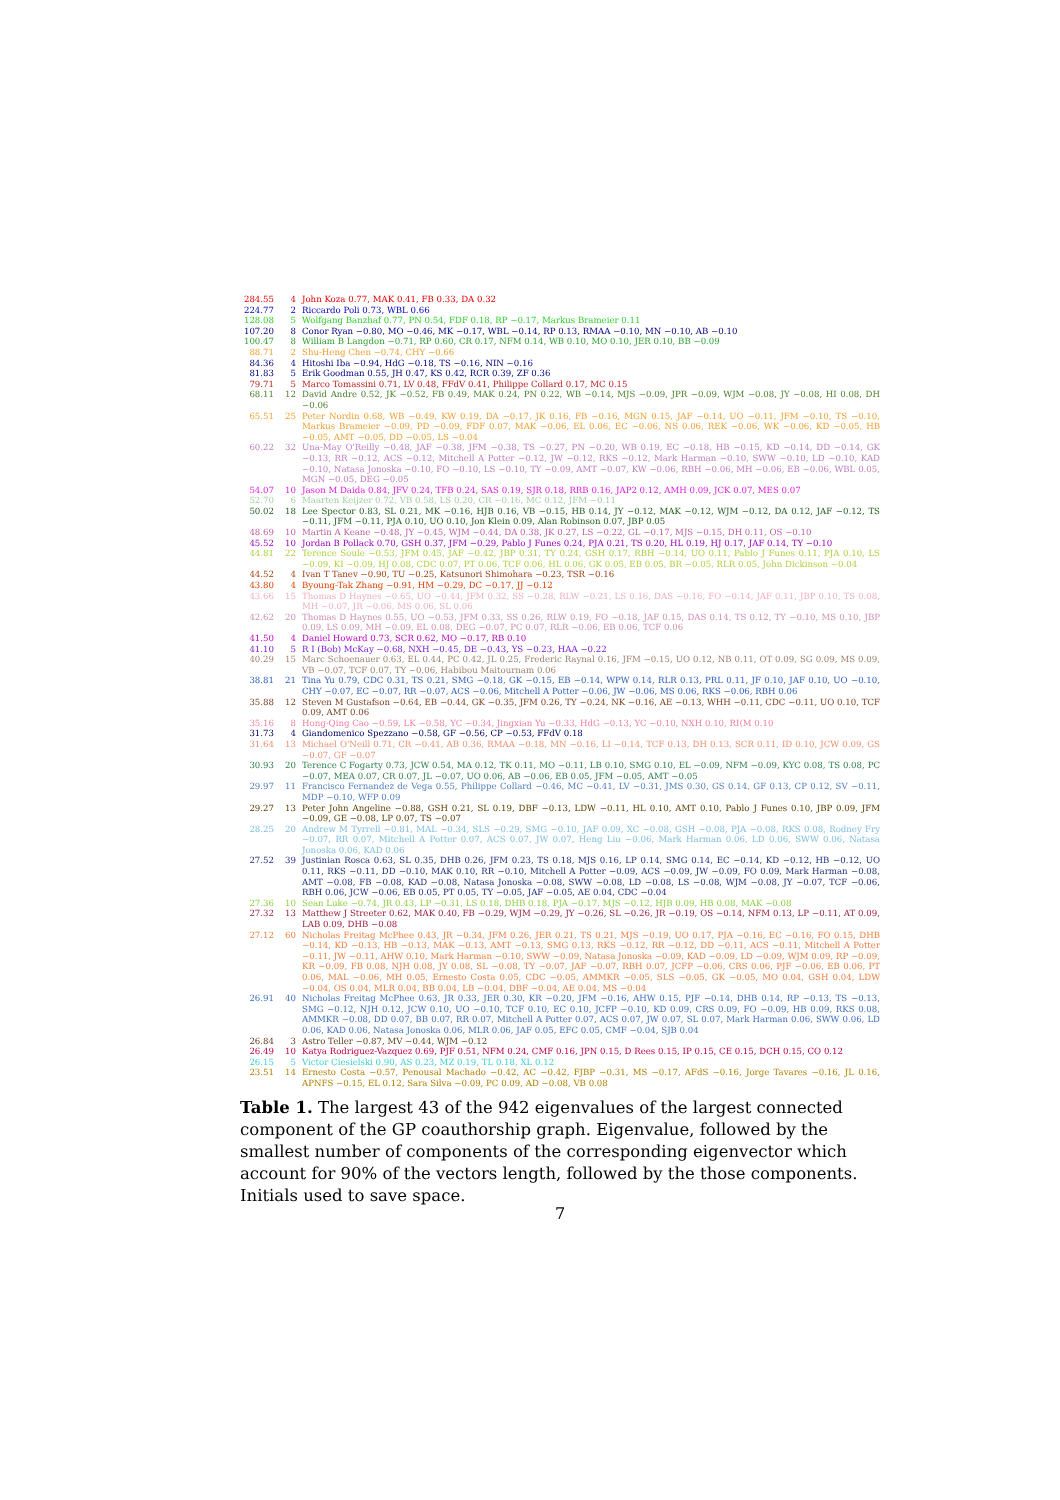| 284.55 | 4 | John Koza 0.77, MAK 0.41, FB 0.33, DA 0.32 |
| 224.77 | 2 | Riccardo Poli 0.73, WBL 0.66 |
| 128.08 | 5 | Wolfgang Banzhaf 0.77, PN 0.54, FDF 0.18, RP −0.17, Markus Brameier 0.11 |
| 107.20 | 8 | Conor Ryan −0.80, MO −0.46, MK −0.17, WBL −0.14, RP 0.13, RMAA −0.10, MN −0.10, AB −0.10 |
| 100.47 | 8 | William B Langdon −0.71, RP 0.60, CR 0.17, NFM 0.14, WB 0.10, MO 0.10, JER 0.10, BB −0.09 |
| 88.71 | 2 | Shu-Heng Chen −0.74, CHY −0.66 |
| 84.36 | 4 | Hitoshi Iba −0.94, HdG −0.18, TS −0.16, NIN −0.16 |
| 81.83 | 5 | Erik Goodman 0.55, JH 0.47, KS 0.42, RCR 0.39, ZF 0.36 |
| 79.71 | 5 | Marco Tomassini 0.71, LV 0.48, FFdV 0.41, Philippe Collard 0.17, MC 0.15 |
| 68.11 | 12 | David Andre 0.52, JK −0.52, FB 0.49, MAK 0.24, PN 0.22, WB −0.14, MJS −0.09, JPR −0.09, WJM −0.08, JY −0.08, HI 0.08, DH −0.06 |
| 65.51 | 25 | Peter Nordin 0.68, WB −0.49, KW 0.19, DA −0.17, JK 0.16, FB −0.16, MGN 0.15, JAF −0.14, UO −0.11, JFM −0.10, TS −0.10, Markus Brameier −0.09, PD −0.09, FDF 0.07, MAK −0.06, EL 0.06, EC −0.06, NS 0.06, REK −0.06, WK −0.06, KD −0.05, HB −0.05, AMT −0.05, DD −0.05, LS −0.04 |
| 60.22 | 32 | Una-May O'Reilly −0.48, JAF −0.38, JFM −0.38, TS −0.27, PN −0.20, WB 0.19, EC −0.18, HB −0.15, KD −0.14, DD −0.14, GK −0.13, RR −0.12, ACS −0.12, Mitchell A Potter −0.12, JW −0.12, RKS −0.12, Mark Harman −0.10, SWW −0.10, LD −0.10, KAD −0.10, Natasa Jonoska −0.10, FO −0.10, LS −0.10, TY −0.09, AMT −0.07, KW −0.06, RBH −0.06, MH −0.06, EB −0.06, WBL 0.05, MGN −0.05, DEG −0.05 |
| 54.07 | 10 | Jason M Daida 0.84, JFV 0.24, TFB 0.24, SAS 0.19, SJR 0.18, RRB 0.16, JAP2 0.12, AMH 0.09, JCK 0.07, MES 0.07 |
| 52.70 | 6 | Maarten Keijzer 0.72, VB 0.58, LS 0.20, CR −0.16, MC 0.12, JFM −0.11 |
| 50.02 | 18 | Lee Spector 0.83, SL 0.21, MK −0.16, HJB 0.16, VB −0.15, HB 0.14, JY −0.12, MAK −0.12, WJM −0.12, DA 0.12, JAF −0.12, TS −0.11, JFM −0.11, PJA 0.10, UO 0.10, Jon Klein 0.09, Alan Robinson 0.07, JBP 0.05 |
| 48.69 | 10 | Martin A Keane −0.48, JY −0.45, WJM −0.44, DA 0.38, JK 0.27, LS −0.22, GL −0.17, MJS −0.15, DH 0.11, OS −0.10 |
| 45.52 | 10 | Jordan B Pollack 0.70, GSH 0.37, JFM −0.29, Pablo J Funes 0.24, PJA 0.21, TS 0.20, HL 0.19, HJ 0.17, JAF 0.14, TY −0.10 |
| 44.81 | 22 | Terence Soule −0.53, JFM 0.45, JAF −0.42, JBP 0.31, TY 0.24, GSH 0.17, RBH −0.14, UO 0.11, Pablo J Funes 0.11, PJA 0.10, LS −0.09, KI −0.09, HJ 0.08, CDC 0.07, PT 0.06, TCF 0.06, HL 0.06, GK 0.05, EB 0.05, BR −0.05, RLR 0.05, John Dickinson −0.04 |
| 44.52 | 4 | Ivan T Tanev −0.90, TU −0.25, Katsunori Shimohara −0.23, TSR −0.16 |
| 43.80 | 4 | Byoung-Tak Zhang −0.91, HM −0.29, DC −0.17, JJ −0.12 |
| 43.66 | 15 | Thomas D Haynes −0.65, UO −0.44, JFM 0.32, SS −0.28, RLW −0.21, LS 0.16, DAS −0.16, FO −0.14, JAF 0.11, JBP 0.10, TS 0.08, MH −0.07, JR −0.06, MS 0.06, SL 0.06 |
| 42.62 | 20 | Thomas D Haynes 0.55, UO −0.53, JFM 0.33, SS 0.26, RLW 0.19, FO −0.18, JAF 0.15, DAS 0.14, TS 0.12, TY −0.10, MS 0.10, JBP 0.09, LS 0.09, MH −0.09, EL 0.08, DEG −0.07, PC 0.07, RLR −0.06, EB 0.06, TCF 0.06 |
| 41.50 | 4 | Daniel Howard 0.73, SCR 0.62, MO −0.17, RB 0.10 |
| 41.10 | 5 | R I (Bob) McKay −0.68, NXH −0.45, DE −0.43, YS −0.23, HAA −0.22 |
| 40.29 | 15 | Marc Schoenauer 0.63, EL 0.44, PC 0.42, JL 0.25, Frederic Raynal 0.16, JFM −0.15, UO 0.12, NB 0.11, OT 0.09, SG 0.09, MS 0.09, VB −0.07, TCF 0.07, TY −0.06, Habibou Maitournam 0.06 |
| 38.81 | 21 | Tina Yu 0.79, CDC 0.31, TS 0.21, SMG −0.18, GK −0.15, EB −0.14, WPW 0.14, RLR 0.13, PRL 0.11, JF 0.10, JAF 0.10, UO −0.10, CHY −0.07, EC −0.07, RR −0.07, ACS −0.06, Mitchell A Potter −0.06, JW −0.06, MS 0.06, RKS −0.06, RBH 0.06 |
| 35.88 | 12 | Steven M Gustafson −0.64, EB −0.44, GK −0.35, JFM 0.26, TY −0.24, NK −0.16, AE −0.13, WHH −0.11, CDC −0.11, UO 0.10, TCF 0.09, AMT 0.06 |
| 35.16 | 8 | Hong-Qing Cao −0.59, LK −0.58, YC −0.34, Jingxian Yu −0.33, HdG −0.13, YC −0.10, NXH 0.10, RI(M 0.10 |
| 31.73 | 4 | Giandomenico Spezzano −0.58, GF −0.56, CP −0.53, FFdV 0.18 |
| 31.64 | 13 | Michael O'Neill 0.71, CR −0.41, AB 0.36, RMAA −0.18, MN −0.16, LI −0.14, TCF 0.13, DH 0.13, SCR 0.11, ID 0.10, JCW 0.09, GS −0.07, GF −0.07 |
| 30.93 | 20 | Terence C Fogarty 0.73, JCW 0.54, MA 0.12, TK 0.11, MO −0.11, LB 0.10, SMG 0.10, EL −0.09, NFM −0.09, KYC 0.08, TS 0.08, PC −0.07, MEA 0.07, CR 0.07, JL −0.07, UO 0.06, AB −0.06, EB 0.05, JFM −0.05, AMT −0.05 |
| 29.97 | 11 | Francisco Fernandez de Vega 0.55, Philippe Collard −0.46, MC −0.41, LV −0.31, JMS 0.30, GS 0.14, GF 0.13, CP 0.12, SV −0.11, MDP −0.10, WFP 0.09 |
| 29.27 | 13 | Peter John Angeline −0.88, GSH 0.21, SL 0.19, DBF −0.13, LDW −0.11, HL 0.10, AMT 0.10, Pablo J Funes 0.10, JBP 0.09, JFM −0.09, GE −0.08, LP 0.07, TS −0.07 |
| 28.25 | 20 | Andrew M Tyrrell −0.81, MAL −0.34, SLS −0.29, SMG −0.10, JAF 0.09, XC −0.08, GSH −0.08, PJA −0.08, RKS 0.08, Rodney Fry −0.07, RR 0.07, Mitchell A Potter 0.07, ACS 0.07, JW 0.07, Heng Liu −0.06, Mark Harman 0.06, LD 0.06, SWW 0.06, Natasa Jonoska 0.06, KAD 0.06 |
| 27.52 | 39 | Justinian Rosca 0.63, SL 0.35, DHB 0.26, JFM 0.23, TS 0.18, MJS 0.16, LP 0.14, SMG 0.14, EC −0.14, KD −0.12, HB −0.12, UO 0.11, RKS −0.11, DD −0.10, MAK 0.10, RR −0.10, Mitchell A Potter −0.09, ACS −0.09, JW −0.09, FO 0.09, Mark Harman −0.08, AMT −0.08, FB −0.08, KAD −0.08, Natasa Jonoska −0.08, SWW −0.08, LD −0.08, LS −0.08, WJM −0.08, JY −0.07, TCF −0.06, RBH 0.06, JCW −0.06, EB 0.05, PT 0.05, TY −0.05, JAF −0.05, AE 0.04, CDC −0.04 |
| 27.36 | 10 | Sean Luke −0.74, JR 0.43, LP −0.31, LS 0.18, DHB 0.18, PJA −0.17, MJS −0.12, HJB 0.09, HB 0.08, MAK −0.08 |
| 27.32 | 13 | Matthew J Streeter 0.62, MAK 0.40, FB −0.29, WJM −0.29, JY −0.26, SL −0.26, JR −0.19, OS −0.14, NFM 0.13, LP −0.11, AT 0.09, LAB 0.09, DHB −0.08 |
| 27.12 | 60 | Nicholas Freitag McPhee 0.43, JR −0.34, JFM 0.26, JER 0.21, TS 0.21, MJS −0.19, UO 0.17, PJA −0.16, EC −0.16, FO 0.15, DHB −0.14, KD −0.13, HB −0.13, MAK −0.13, AMT −0.13, SMG 0.13, RKS −0.12, RR −0.12, DD −0.11, ACS −0.11, Mitchell A Potter −0.11, JW −0.11, AHW 0.10, Mark Harman −0.10, SWW −0.09, Natasa Jonoska −0.09, KAD −0.09, LD −0.09, WJM 0.09, RP −0.09, KR −0.09, FB 0.08, NJH 0.08, JY 0.08, SL −0.08, TY −0.07, JAF −0.07, RBH 0.07, JCFP −0.06, CRS 0.06, PJF −0.06, EB 0.06, PT 0.06, MAL −0.06, MH 0.05, Ernesto Costa 0.05, CDC −0.05, AMMKR −0.05, SLS −0.05, GK −0.05, MO 0.04, GSH 0.04, LDW −0.04, OS 0.04, MLR 0.04, BB 0.04, LB −0.04, DBF −0.04, AE 0.04, MS −0.04 |
| 26.91 | 40 | Nicholas Freitag McPhee 0.63, JR 0.33, JER 0.30, KR −0.20, JFM −0.16, AHW 0.15, PJF −0.14, DHB 0.14, RP −0.13, TS −0.13, SMG −0.12, NJH 0.12, JCW 0.10, UO −0.10, TCF 0.10, EC 0.10, JCFP −0.10, KD 0.09, CRS 0.09, FO −0.09, HB 0.09, RKS 0.08, AMMKR −0.08, DD 0.07, BB 0.07, RR 0.07, Mitchell A Potter 0.07, ACS 0.07, JW 0.07, SL 0.07, Mark Harman 0.06, SWW 0.06, LD 0.06, KAD 0.06, Natasa Jonoska 0.06, MLR 0.06, JAF 0.05, EFC 0.05, CMF −0.04, SJB 0.04 |
| 26.84 | 3 | Astro Teller −0.87, MV −0.44, WJM −0.12 |
| 26.49 | 10 | Katya Rodriguez-Vazquez 0.69, PJF 0.51, NFM 0.24, CMF 0.16, JPN 0.15, D Rees 0.15, IP 0.15, CE 0.15, DCH 0.15, CO 0.12 |
| 26.15 | 5 | Victor Ciesielski 0.90, AS 0.23, MZ 0.19, TL 0.18, XL 0.12 |
| 23.51 | 14 | Ernesto Costa −0.57, Penousal Machado −0.42, AC −0.42, FJBP −0.31, MS −0.17, AFdS −0.16, Jorge Tavares −0.16, JL 0.16, APNFS −0.15, EL 0.12, Sara Silva −0.09, PC 0.09, AD −0.08, VB 0.08 |
Table 1. The largest 43 of the 942 eigenvalues of the largest connected component of the GP coauthorship graph. Eigenvalue, followed by the smallest number of components of the corresponding eigenvector which account for 90% of the vectors length, followed by the those components. Initials used to save space.
7